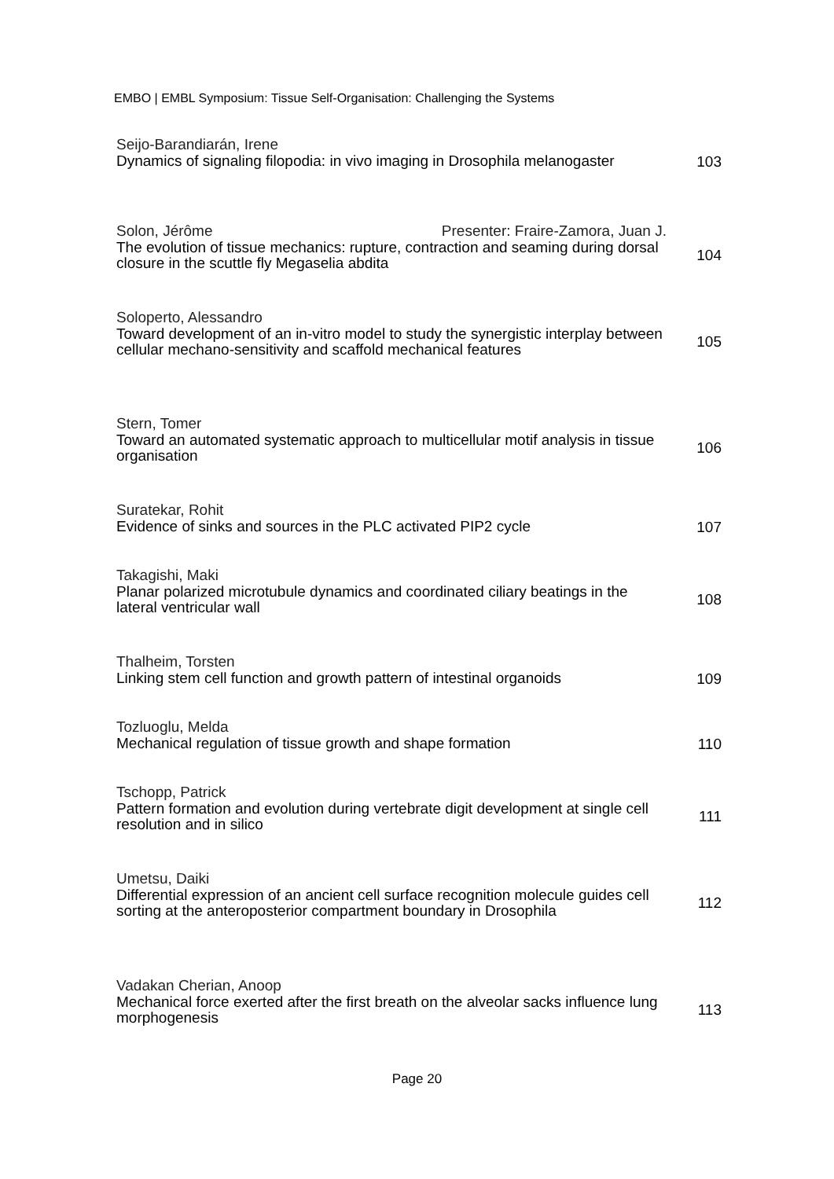EMBO | EMBL Symposium: Tissue Self-Organisation: Challenging the Systems
Seijo-Barandiarán, Irene
Dynamics of signaling filopodia: in vivo imaging in Drosophila melanogaster
103
Solon, Jérôme Presenter: Fraire-Zamora, Juan J.
The evolution of tissue mechanics: rupture, contraction and seaming during dorsal closure in the scuttle fly Megaselia abdita
104
Soloperto, Alessandro
Toward development of an in-vitro model to study the synergistic interplay between cellular mechano-sensitivity and scaffold mechanical features
105
Stern, Tomer
Toward an automated systematic approach to multicellular motif analysis in tissue organisation
106
Suratekar, Rohit
Evidence of sinks and sources in the PLC activated PIP2 cycle
107
Takagishi, Maki
Planar polarized microtubule dynamics and coordinated ciliary beatings in the lateral ventricular wall
108
Thalheim, Torsten
Linking stem cell function and growth pattern of intestinal organoids
109
Tozluoglu, Melda
Mechanical regulation of tissue growth and shape formation
110
Tschopp, Patrick
Pattern formation and evolution during vertebrate digit development at single cell resolution and in silico
111
Umetsu, Daiki
Differential expression of an ancient cell surface recognition molecule guides cell sorting at the anteroposterior compartment boundary in Drosophila
112
Vadakan Cherian, Anoop
Mechanical force exerted after the first breath on the alveolar sacks influence lung morphogenesis
113
Page 20